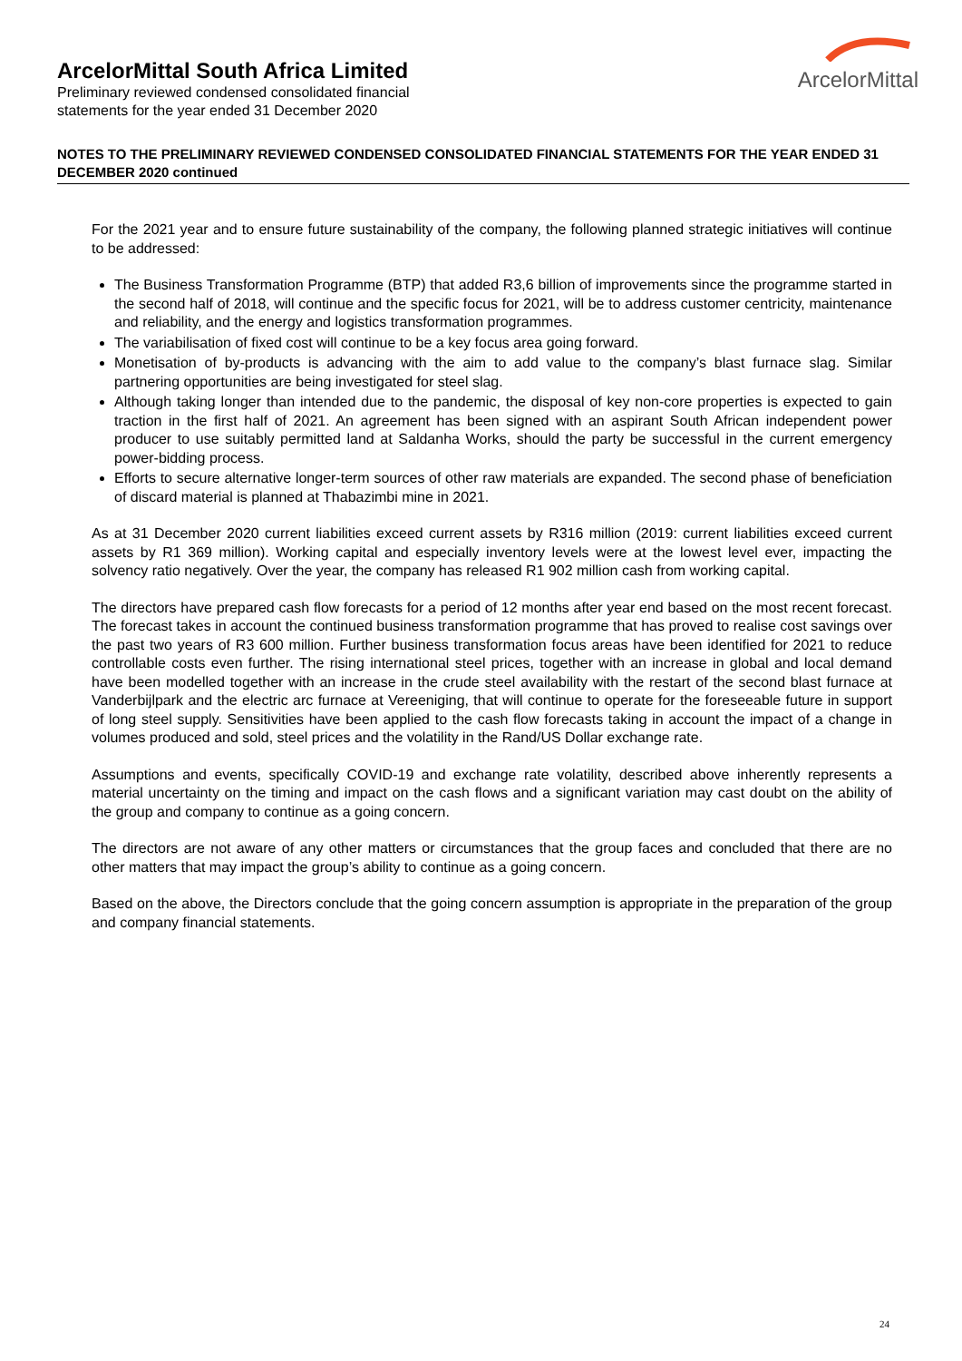ArcelorMittal
ArcelorMittal South Africa Limited
Preliminary reviewed condensed consolidated financial
statements for the year ended 31 December 2020
NOTES TO THE PRELIMINARY REVIEWED CONDENSED CONSOLIDATED FINANCIAL STATEMENTS FOR THE YEAR ENDED 31 DECEMBER 2020 continued
For the 2021 year and to ensure future sustainability of the company, the following planned strategic initiatives will continue to be addressed:
The Business Transformation Programme (BTP) that added R3,6 billion of improvements since the programme started in the second half of 2018, will continue and the specific focus for 2021, will be to address customer centricity, maintenance and reliability, and the energy and logistics transformation programmes.
The variabilisation of fixed cost will continue to be a key focus area going forward.
Monetisation of by-products is advancing with the aim to add value to the company’s blast furnace slag. Similar partnering opportunities are being investigated for steel slag.
Although taking longer than intended due to the pandemic, the disposal of key non-core properties is expected to gain traction in the first half of 2021. An agreement has been signed with an aspirant South African independent power producer to use suitably permitted land at Saldanha Works, should the party be successful in the current emergency power-bidding process.
Efforts to secure alternative longer-term sources of other raw materials are expanded. The second phase of beneficiation of discard material is planned at Thabazimbi mine in 2021.
As at 31 December 2020 current liabilities exceed current assets by R316 million (2019: current liabilities exceed current assets by R1 369 million). Working capital and especially inventory levels were at the lowest level ever, impacting the solvency ratio negatively. Over the year, the company has released R1 902 million cash from working capital.
The directors have prepared cash flow forecasts for a period of 12 months after year end based on the most recent forecast. The forecast takes in account the continued business transformation programme that has proved to realise cost savings over the past two years of R3 600 million. Further business transformation focus areas have been identified for 2021 to reduce controllable costs even further. The rising international steel prices, together with an increase in global and local demand have been modelled together with an increase in the crude steel availability with the restart of the second blast furnace at Vanderbijlpark and the electric arc furnace at Vereeniging, that will continue to operate for the foreseeable future in support of long steel supply. Sensitivities have been applied to the cash flow forecasts taking in account the impact of a change in volumes produced and sold, steel prices and the volatility in the Rand/US Dollar exchange rate.
Assumptions and events, specifically COVID-19 and exchange rate volatility, described above inherently represents a material uncertainty on the timing and impact on the cash flows and a significant variation may cast doubt on the ability of the group and company to continue as a going concern.
The directors are not aware of any other matters or circumstances that the group faces and concluded that there are no other matters that may impact the group’s ability to continue as a going concern.
Based on the above, the Directors conclude that the going concern assumption is appropriate in the preparation of the group and company financial statements.
24